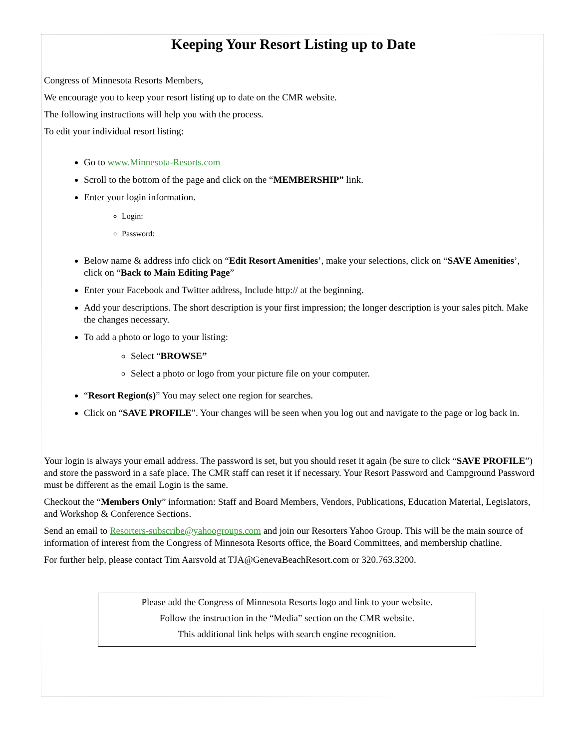Keeping Your Resort Listing up to Date
Congress of Minnesota Resorts Members,
We encourage you to keep your resort listing up to date on the CMR website.
The following instructions will help you with the process.
To edit your individual resort listing:
Go to www.Minnesota-Resorts.com
Scroll to the bottom of the page and click on the “MEMBERSHIP” link.
Enter your login information.
Login:
Password:
Below name & address info click on “Edit Resort Amenities’, make your selections, click on “SAVE Amenities’, click on “Back to Main Editing Page”
Enter your Facebook and Twitter address, Include http:// at the beginning.
Add your descriptions. The short description is your first impression; the longer description is your sales pitch. Make the changes necessary.
To add a photo or logo to your listing:
Select “BROWSE”
Select a photo or logo from your picture file on your computer.
“Resort Region(s)” You may select one region for searches.
Click on “SAVE PROFILE”. Your changes will be seen when you log out and navigate to the page or log back in.
Your login is always your email address. The password is set, but you should reset it again (be sure to click “SAVE PROFILE”) and store the password in a safe place. The CMR staff can reset it if necessary. Your Resort Password and Campground Password must be different as the email Login is the same.
Checkout the “Members Only” information: Staff and Board Members, Vendors, Publications, Education Material, Legislators, and Workshop & Conference Sections.
Send an email to Resorters-subscribe@yahoogroups.com and join our Resorters Yahoo Group. This will be the main source of information of interest from the Congress of Minnesota Resorts office, the Board Committees, and membership chatline.
For further help, please contact Tim Aarsvold at TJA@GenevaBeachResort.com or 320.763.3200.
Please add the Congress of Minnesota Resorts logo and link to your website.
Follow the instruction in the “Media” section on the CMR website.
This additional link helps with search engine recognition.